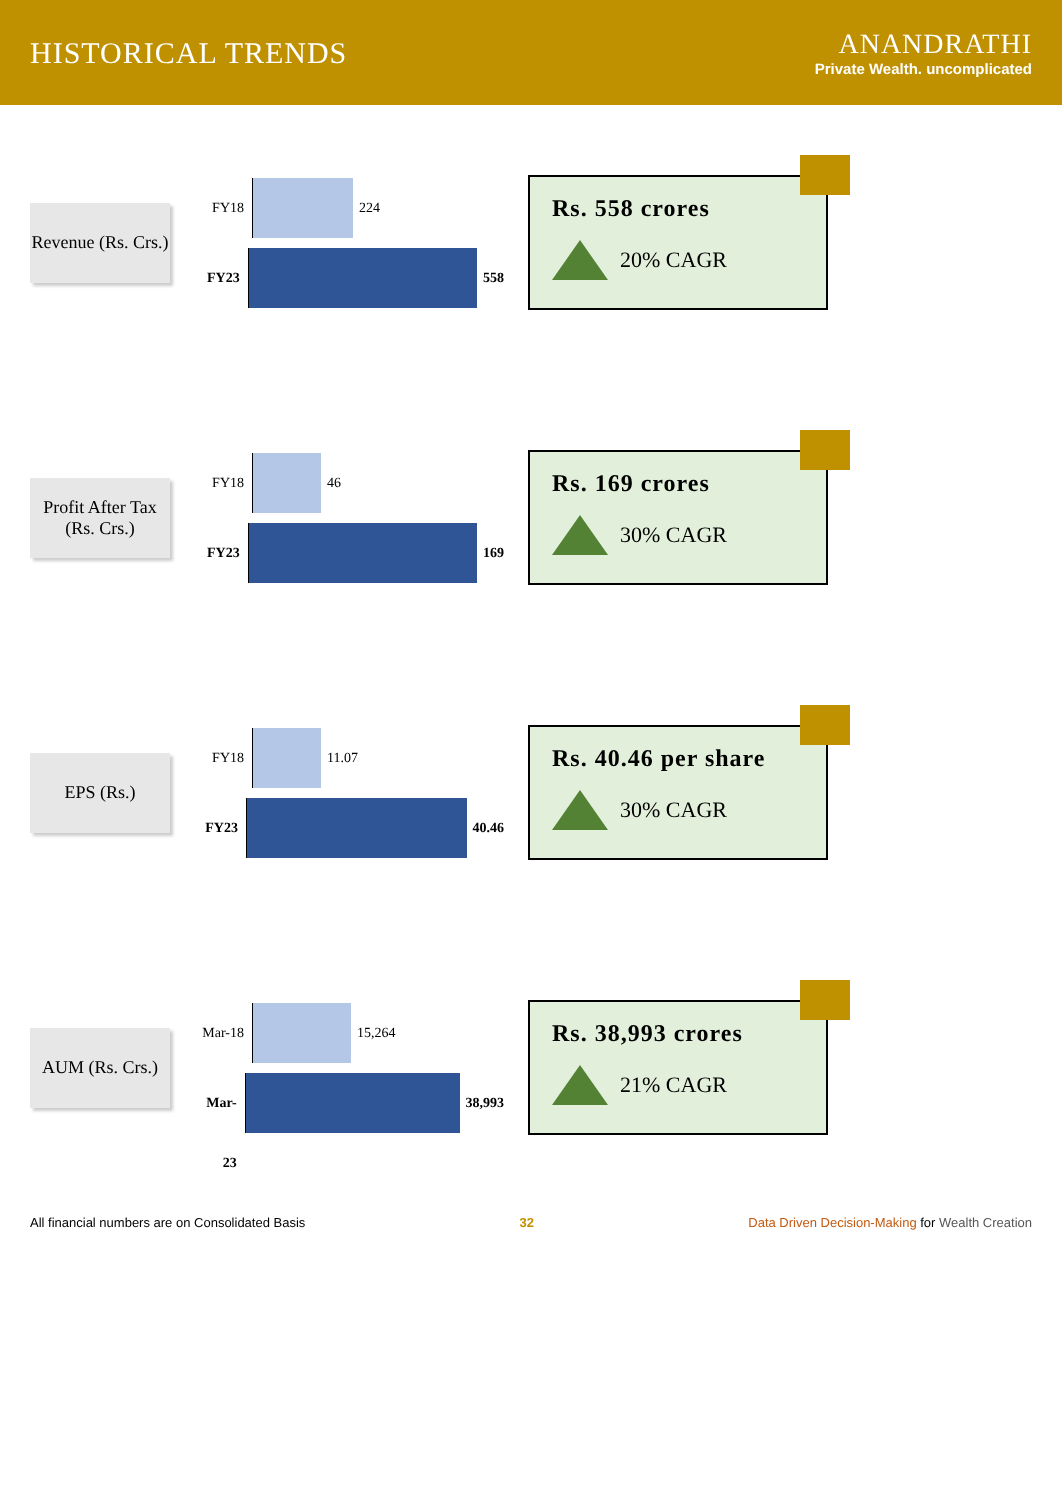HISTORICAL TRENDS
ANANDRATHI
Private Wealth. uncomplicated
Revenue (Rs. Crs.)
FY18
224
FY23
558
Rs. 558 crores
20% CAGR
Profit After Tax (Rs. Crs.)
FY18
46
FY23
169
Rs. 169 crores
30% CAGR
EPS (Rs.)
FY18
11.07
FY23
40.46
Rs. 40.46 per share
30% CAGR
AUM (Rs. Crs.)
Mar-18
15,264
Mar-23
38,993
Rs. 38,993 crores
21% CAGR
All financial numbers are on Consolidated Basis 32 Data Driven Decision-Making for Wealth Creation